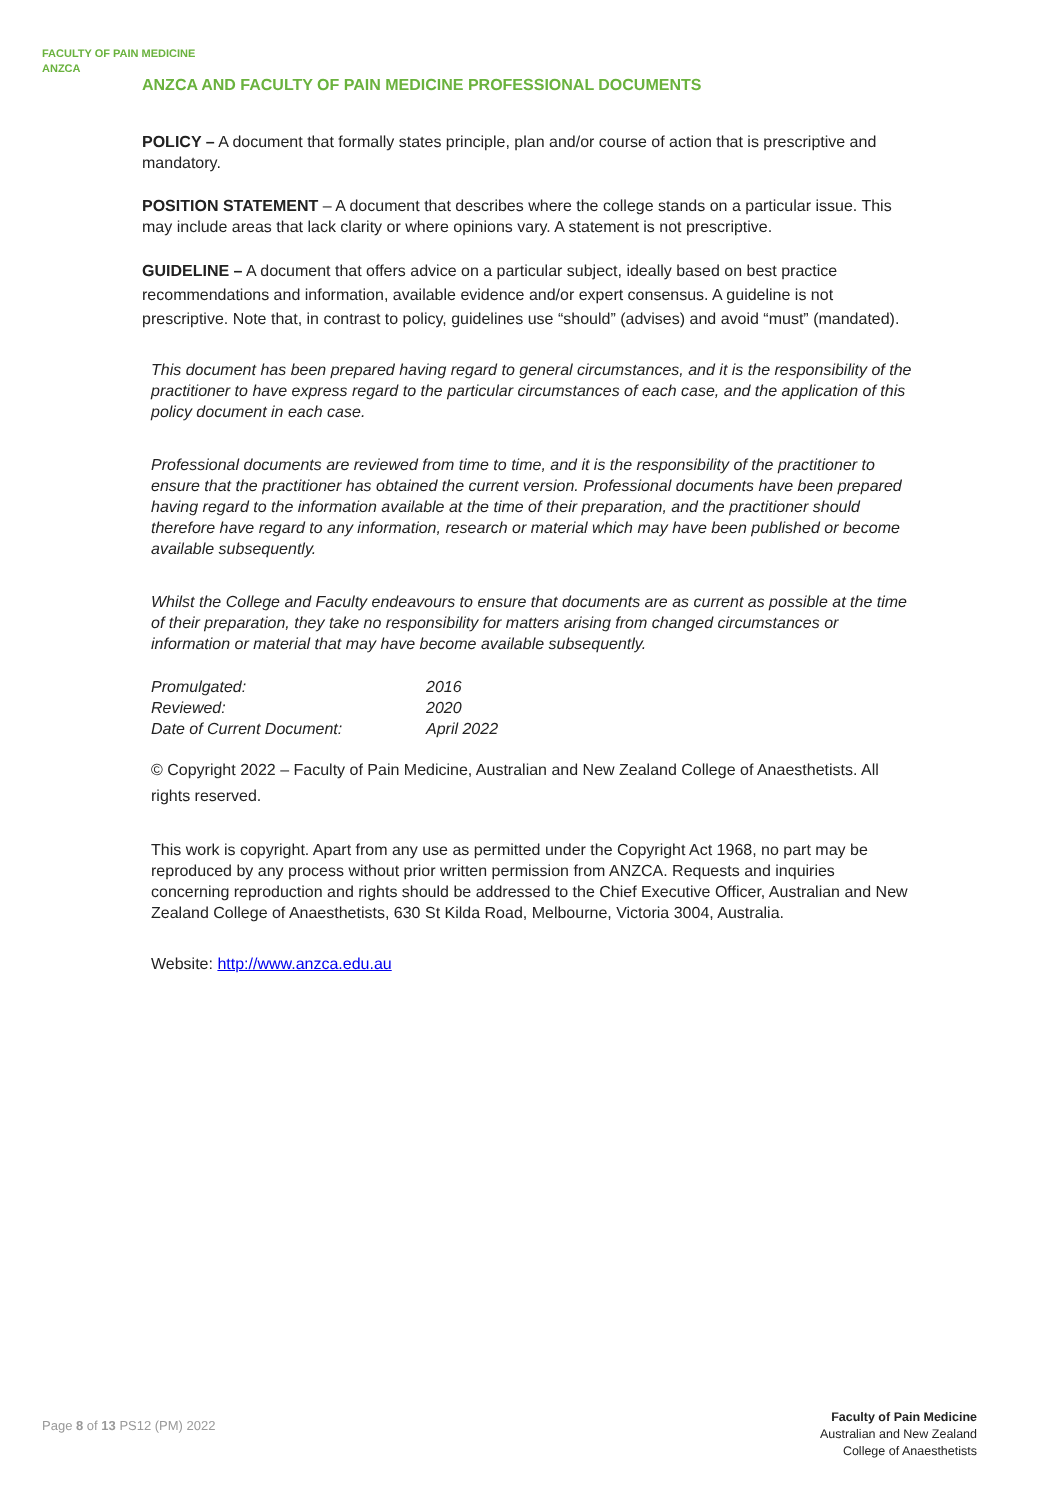FACULTY OF PAIN MEDICINE
ANZCA
ANZCA AND FACULTY OF PAIN MEDICINE PROFESSIONAL DOCUMENTS
POLICY – A document that formally states principle, plan and/or course of action that is prescriptive and mandatory.
POSITION STATEMENT – A document that describes where the college stands on a particular issue. This may include areas that lack clarity or where opinions vary. A statement is not prescriptive.
GUIDELINE – A document that offers advice on a particular subject, ideally based on best practice recommendations and information, available evidence and/or expert consensus. A guideline is not prescriptive. Note that, in contrast to policy, guidelines use “should” (advises) and avoid “must” (mandated).
This document has been prepared having regard to general circumstances, and it is the responsibility of the practitioner to have express regard to the particular circumstances of each case, and the application of this policy document in each case.
Professional documents are reviewed from time to time, and it is the responsibility of the practitioner to ensure that the practitioner has obtained the current version. Professional documents have been prepared having regard to the information available at the time of their preparation, and the practitioner should therefore have regard to any information, research or material which may have been published or become available subsequently.
Whilst the College and Faculty endeavours to ensure that documents are as current as possible at the time of their preparation, they take no responsibility for matters arising from changed circumstances or information or material that may have become available subsequently.
| Promulgated: | 2016 |
| Reviewed: | 2020 |
| Date of Current Document: | April 2022 |
© Copyright 2022 – Faculty of Pain Medicine, Australian and New Zealand College of Anaesthetists. All rights reserved.
This work is copyright. Apart from any use as permitted under the Copyright Act 1968, no part may be reproduced by any process without prior written permission from ANZCA. Requests and inquiries concerning reproduction and rights should be addressed to the Chief Executive Officer, Australian and New Zealand College of Anaesthetists, 630 St Kilda Road, Melbourne, Victoria 3004, Australia.
Website: http://www.anzca.edu.au
Page 8 of 13 PS12 (PM) 2022
Faculty of Pain Medicine
Australian and New Zealand
College of Anaesthetists